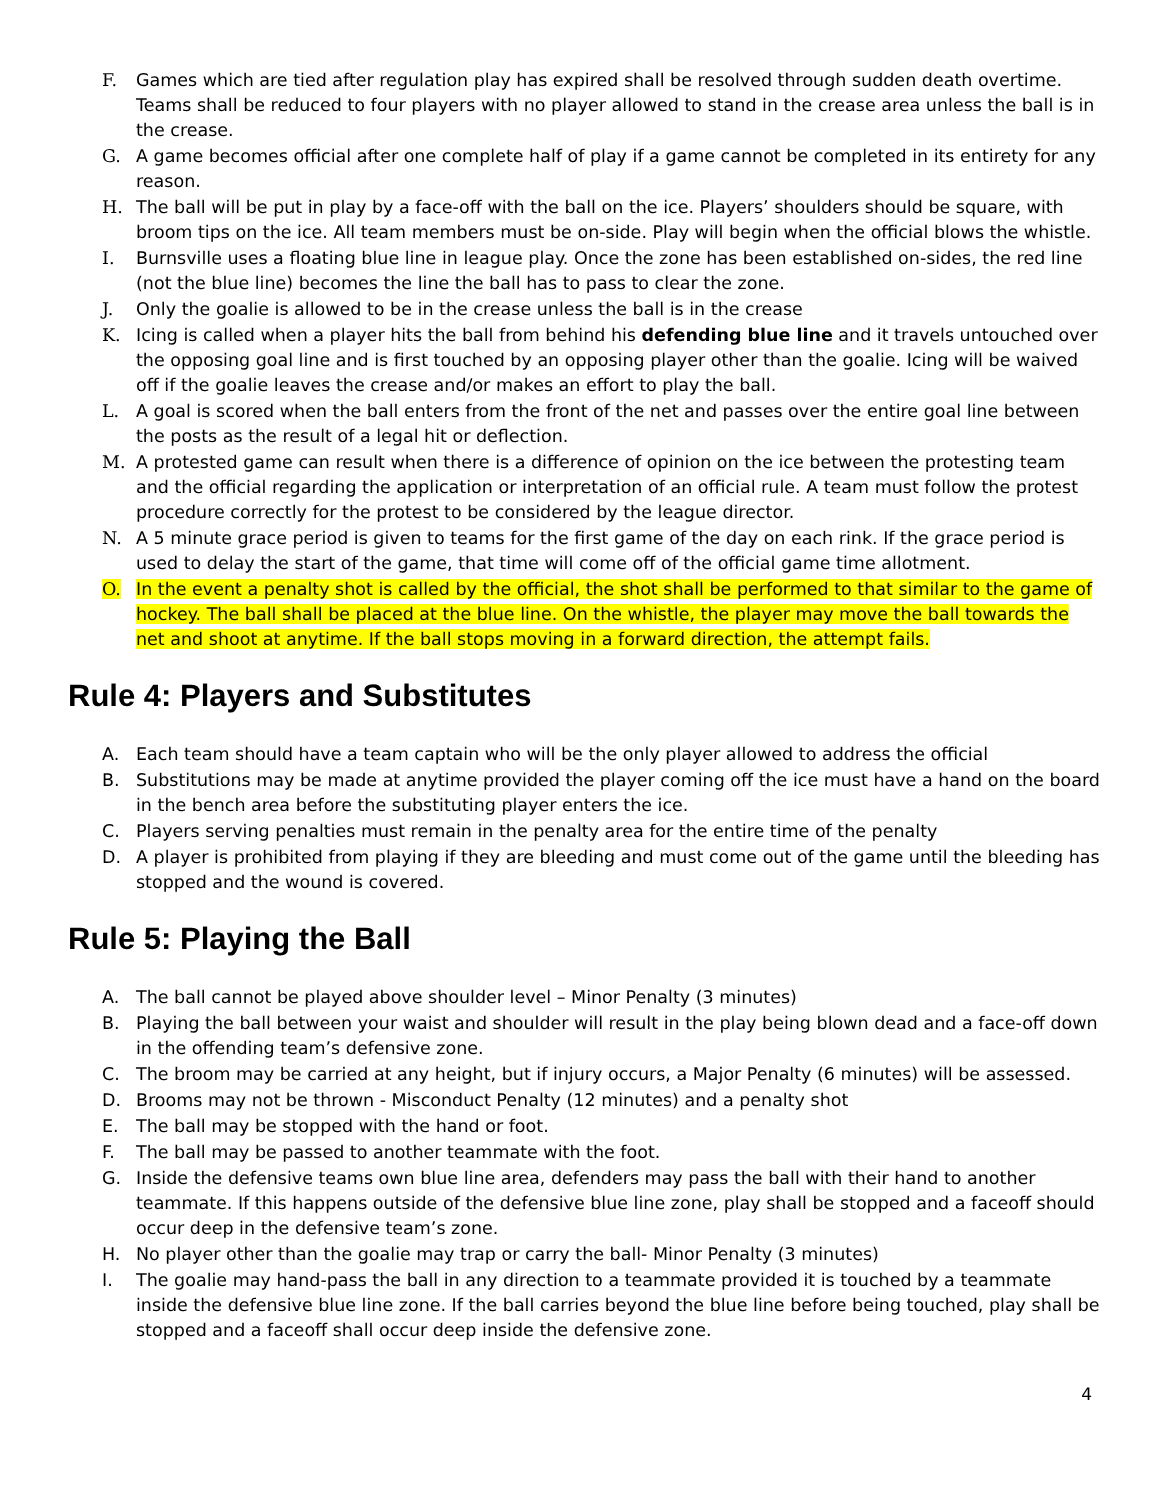F. Games which are tied after regulation play has expired shall be resolved through sudden death overtime. Teams shall be reduced to four players with no player allowed to stand in the crease area unless the ball is in the crease.
G. A game becomes official after one complete half of play if a game cannot be completed in its entirety for any reason.
H. The ball will be put in play by a face-off with the ball on the ice. Players’ shoulders should be square, with broom tips on the ice. All team members must be on-side. Play will begin when the official blows the whistle.
I. Burnsville uses a floating blue line in league play. Once the zone has been established on-sides, the red line (not the blue line) becomes the line the ball has to pass to clear the zone.
J. Only the goalie is allowed to be in the crease unless the ball is in the crease
K. Icing is called when a player hits the ball from behind his defending blue line and it travels untouched over the opposing goal line and is first touched by an opposing player other than the goalie. Icing will be waived off if the goalie leaves the crease and/or makes an effort to play the ball.
L. A goal is scored when the ball enters from the front of the net and passes over the entire goal line between the posts as the result of a legal hit or deflection.
M. A protested game can result when there is a difference of opinion on the ice between the protesting team and the official regarding the application or interpretation of an official rule. A team must follow the protest procedure correctly for the protest to be considered by the league director.
N. A 5 minute grace period is given to teams for the first game of the day on each rink. If the grace period is used to delay the start of the game, that time will come off of the official game time allotment.
O. In the event a penalty shot is called by the official, the shot shall be performed to that similar to the game of hockey. The ball shall be placed at the blue line. On the whistle, the player may move the ball towards the net and shoot at anytime. If the ball stops moving in a forward direction, the attempt fails.
Rule 4: Players and Substitutes
A. Each team should have a team captain who will be the only player allowed to address the official
B. Substitutions may be made at anytime provided the player coming off the ice must have a hand on the board in the bench area before the substituting player enters the ice.
C. Players serving penalties must remain in the penalty area for the entire time of the penalty
D. A player is prohibited from playing if they are bleeding and must come out of the game until the bleeding has stopped and the wound is covered.
Rule 5: Playing the Ball
A. The ball cannot be played above shoulder level – Minor Penalty (3 minutes)
B. Playing the ball between your waist and shoulder will result in the play being blown dead and a face-off down in the offending team’s defensive zone.
C. The broom may be carried at any height, but if injury occurs, a Major Penalty (6 minutes) will be assessed.
D. Brooms may not be thrown - Misconduct Penalty (12 minutes) and a penalty shot
E. The ball may be stopped with the hand or foot.
F. The ball may be passed to another teammate with the foot.
G. Inside the defensive teams own blue line area, defenders may pass the ball with their hand to another teammate. If this happens outside of the defensive blue line zone, play shall be stopped and a faceoff should occur deep in the defensive team’s zone.
H. No player other than the goalie may trap or carry the ball- Minor Penalty (3 minutes)
I. The goalie may hand-pass the ball in any direction to a teammate provided it is touched by a teammate inside the defensive blue line zone. If the ball carries beyond the blue line before being touched, play shall be stopped and a faceoff shall occur deep inside the defensive zone.
4